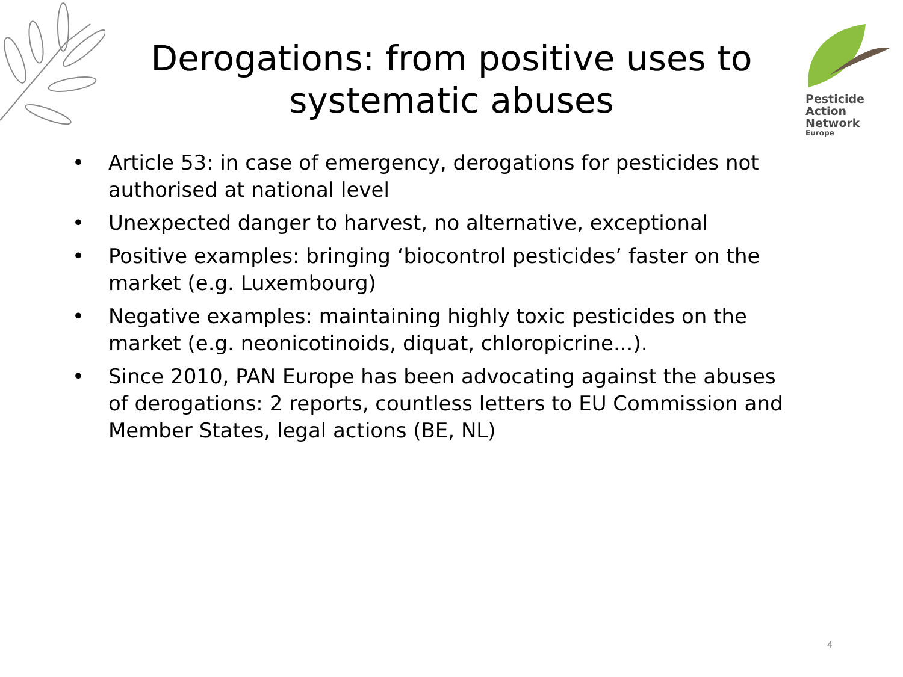Derogations: from positive uses to systematic abuses
Pesticide
Action
Network
Europe
• Article 53: in case of emergency, derogations for pesticides not authorised at national level
• Unexpected danger to harvest, no alternative, exceptional
• Positive examples: bringing ‘biocontrol pesticides’ faster on the market (e.g. Luxembourg)
• Negative examples: maintaining highly toxic pesticides on the market (e.g. neonicotinoids, diquat, chloropicrine...).
• Since 2010, PAN Europe has been advocating against the abuses of derogations: 2 reports, countless letters to EU Commission and Member States, legal actions (BE, NL)
4